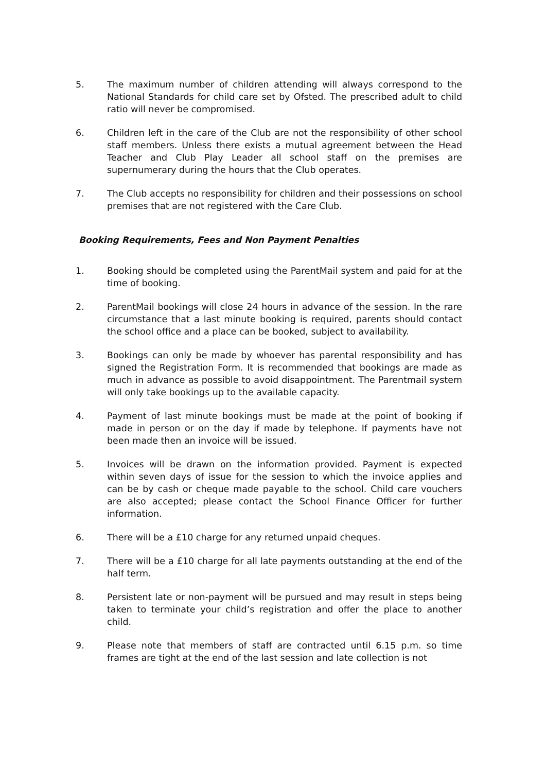5. The maximum number of children attending will always correspond to the National Standards for child care set by Ofsted. The prescribed adult to child ratio will never be compromised.
6. Children left in the care of the Club are not the responsibility of other school staff members. Unless there exists a mutual agreement between the Head Teacher and Club Play Leader all school staff on the premises are supernumerary during the hours that the Club operates.
7. The Club accepts no responsibility for children and their possessions on school premises that are not registered with the Care Club.
Booking Requirements, Fees and Non Payment Penalties
1. Booking should be completed using the ParentMail system and paid for at the time of booking.
2. ParentMail bookings will close 24 hours in advance of the session. In the rare circumstance that a last minute booking is required, parents should contact the school office and a place can be booked, subject to availability.
3. Bookings can only be made by whoever has parental responsibility and has signed the Registration Form. It is recommended that bookings are made as much in advance as possible to avoid disappointment. The Parentmail system will only take bookings up to the available capacity.
4. Payment of last minute bookings must be made at the point of booking if made in person or on the day if made by telephone. If payments have not been made then an invoice will be issued.
5. Invoices will be drawn on the information provided. Payment is expected within seven days of issue for the session to which the invoice applies and can be by cash or cheque made payable to the school. Child care vouchers are also accepted; please contact the School Finance Officer for further information.
6. There will be a £10 charge for any returned unpaid cheques.
7. There will be a £10 charge for all late payments outstanding at the end of the half term.
8. Persistent late or non-payment will be pursued and may result in steps being taken to terminate your child’s registration and offer the place to another child.
9. Please note that members of staff are contracted until 6.15 p.m. so time frames are tight at the end of the last session and late collection is not